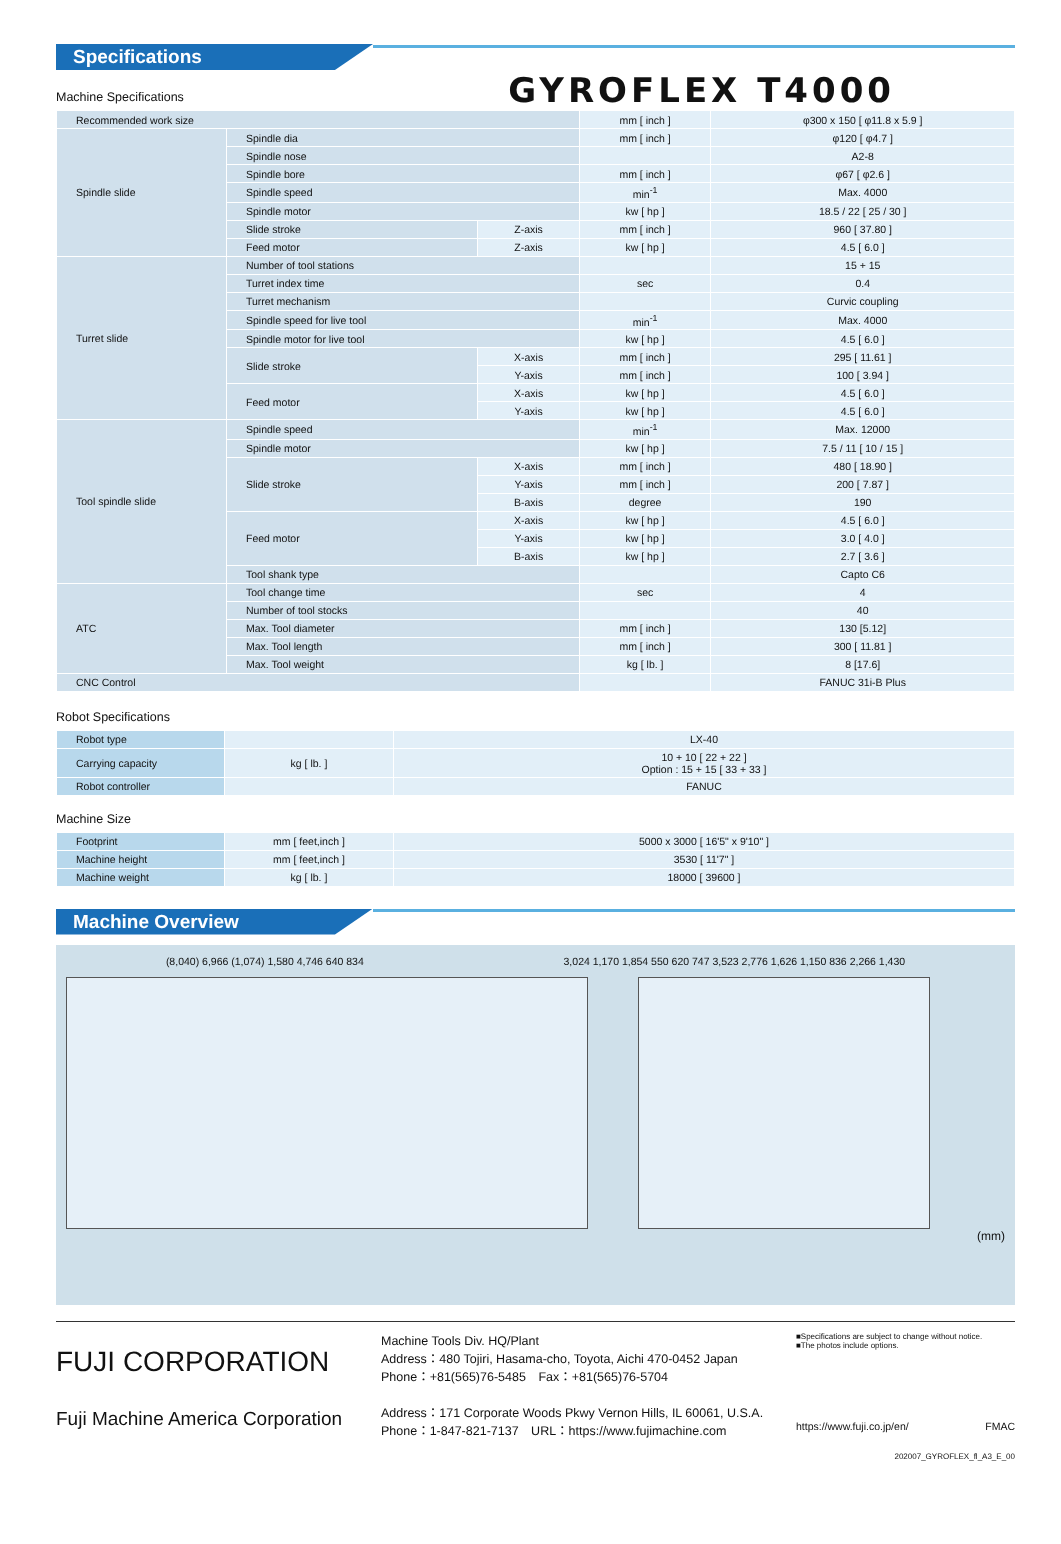Specifications
Machine Specifications
GYROFLEX T4000
| Recommended work size | | | mm [ inch ] | φ300 x 150 [ φ11.8 x 5.9 ] |
| Spindle slide | Spindle dia | | mm [ inch ] | φ120 [ φ4.7 ] |
| | Spindle nose | | | A2-8 |
| | Spindle bore | | mm [ inch ] | φ67 [ φ2.6 ] |
| | Spindle speed | | min<sup>-1</sup> | Max. 4000 |
| | Spindle motor | | kw [ hp ] | 18.5 / 22 [ 25 / 30 ] |
| | Slide stroke | Z-axis | mm [ inch ] | 960 [ 37.80 ] |
| | Feed motor | Z-axis | kw [ hp ] | 4.5 [ 6.0 ] |
| Turret slide | Number of tool stations | | | 15 + 15 |
| | Turret index time | | sec | 0.4 |
| | Turret mechanism | | | Curvic coupling |
| | Spindle speed for live tool | | min<sup>-1</sup> | Max. 4000 |
| | Spindle motor for live tool | | kw [ hp ] | 4.5 [ 6.0 ] |
| | Slide stroke | X-axis | mm [ inch ] | 295 [ 11.61 ] |
| | | Y-axis | mm [ inch ] | 100 [ 3.94 ] |
| | Feed motor | X-axis | kw [ hp ] | 4.5 [ 6.0 ] |
| | | Y-axis | kw [ hp ] | 4.5 [ 6.0 ] |
| Tool spindle slide | Spindle speed | | min<sup>-1</sup> | Max. 12000 |
| | Spindle motor | | kw [ hp ] | 7.5 / 11 [ 10 / 15 ] |
| | Slide stroke | X-axis | mm [ inch ] | 480 [ 18.90 ] |
| | | Y-axis | mm [ inch ] | 200 [ 7.87 ] |
| | | B-axis | degree | 190 |
| | Feed motor | X-axis | kw [ hp ] | 4.5 [ 6.0 ] |
| | | Y-axis | kw [ hp ] | 3.0 [ 4.0 ] |
| | | B-axis | kw [ hp ] | 2.7 [ 3.6 ] |
| | Tool shank type | | | Capto C6 |
| ATC | Tool change time | | sec | 4 |
| | Number of tool stocks | | | 40 |
| | Max. Tool diameter | | mm [ inch ] | 130 [5.12] |
| | Max. Tool length | | mm [ inch ] | 300 [ 11.81 ] |
| | Max. Tool weight | | kg [ lb. ] | 8 [17.6] |
| CNC Control | | | | FANUC 31i-B Plus |
Robot Specifications
| Robot type | | LX-40 |
| Carrying capacity | kg [ lb. ] | 10 + 10 [ 22 + 22 ] Option : 15 + 15 [ 33 + 33 ] |
| Robot controller | | FANUC |
Machine Size
| Footprint | mm [ feet,inch ] | 5000 x 3000 [ 16'5" x 9'10" ] |
| Machine height | mm [ feet,inch ] | 3530 [ 11'7" ] |
| Machine weight | kg [ lb. ] | 18000 [ 39600 ] |
Machine Overview
(8,040) 6,966 (1,074) 1,580 4,746 640 834
3,024 1,170 1,854 550 620 747 3,523 2,776 1,626 1,150 836 2,266 1,430
(mm)
FUJI CORPORATION
Fuji Machine America Corporation
Machine Tools Div. HQ/Plant
Address：480 Tojiri, Hasama-cho, Toyota, Aichi 470-0452 Japan
Phone：+81(565)76-5485　Fax：+81(565)76-5704
Address：171 Corporate Woods Pkwy Vernon Hills, IL 60061, U.S.A.
Phone：1-847-821-7137　URL：https://www.fujimachine.com
■Specifications are subject to change without notice.
■The photos include options.
https://www.fuji.co.jp/en/ FMAC
202007_GYROFLEX_fl_A3_E_00